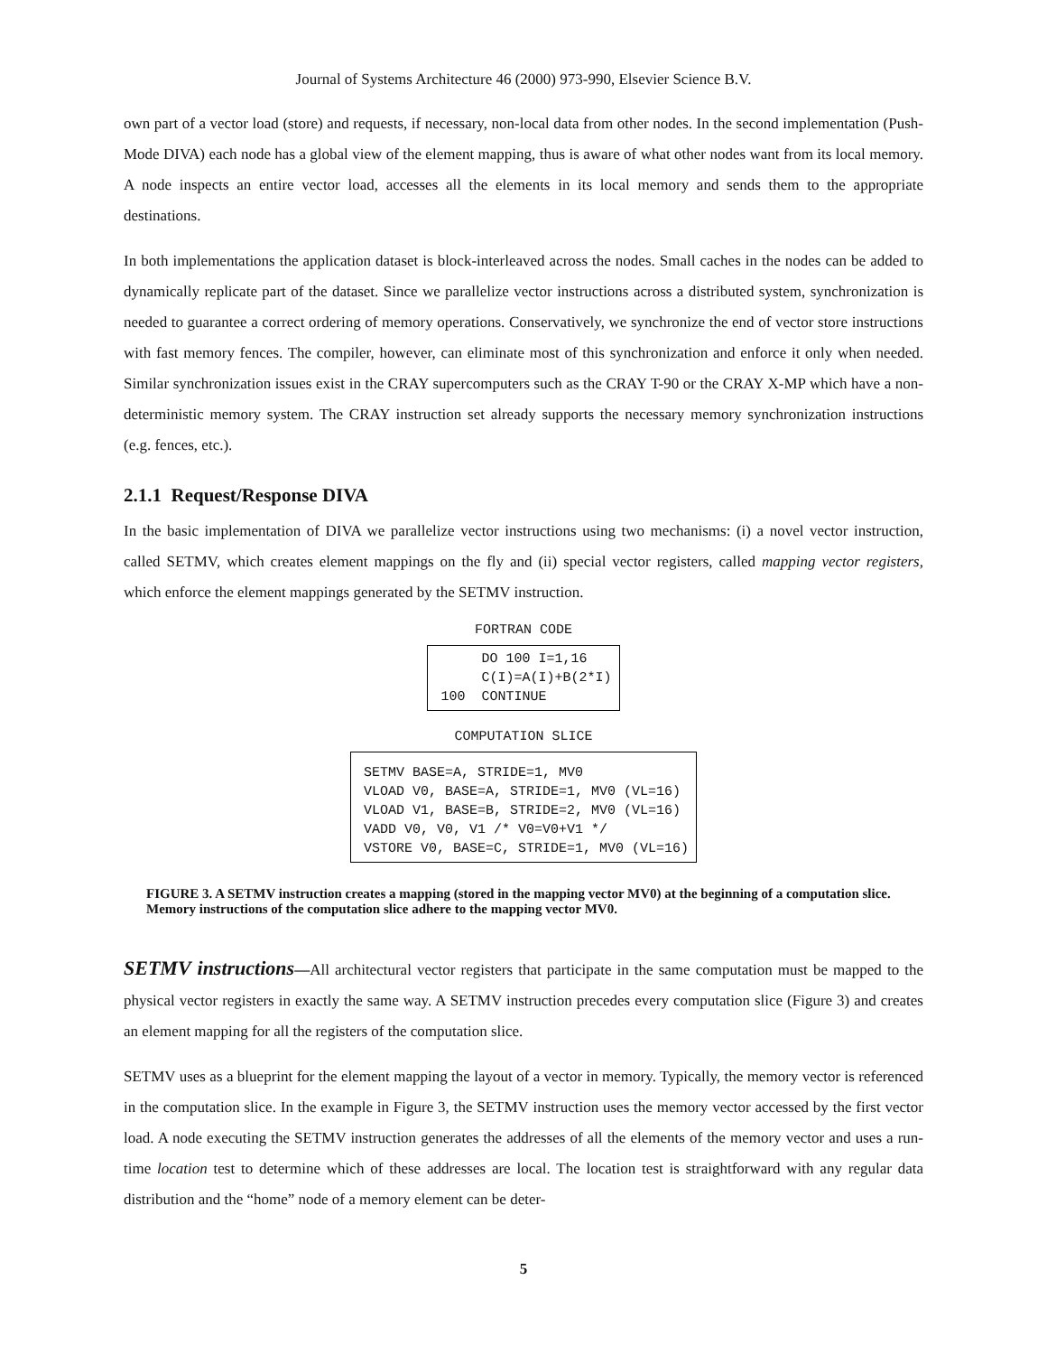Journal of Systems Architecture 46 (2000) 973-990, Elsevier Science B.V.
own part of a vector load (store) and requests, if necessary, non-local data from other nodes. In the second implementation (Push-Mode DIVA) each node has a global view of the element mapping, thus is aware of what other nodes want from its local memory. A node inspects an entire vector load, accesses all the elements in its local memory and sends them to the appropriate destinations.
In both implementations the application dataset is block-interleaved across the nodes. Small caches in the nodes can be added to dynamically replicate part of the dataset. Since we parallelize vector instructions across a distributed system, synchronization is needed to guarantee a correct ordering of memory operations. Conservatively, we synchronize the end of vector store instructions with fast memory fences. The compiler, however, can eliminate most of this synchronization and enforce it only when needed. Similar synchronization issues exist in the CRAY supercomputers such as the CRAY T-90 or the CRAY X-MP which have a non-deterministic memory system. The CRAY instruction set already supports the necessary memory synchronization instructions (e.g. fences, etc.).
2.1.1 Request/Response DIVA
In the basic implementation of DIVA we parallelize vector instructions using two mechanisms: (i) a novel vector instruction, called SETMV, which creates element mappings on the fly and (ii) special vector registers, called mapping vector registers, which enforce the element mappings generated by the SETMV instruction.
FORTRAN CODE
DO 100 I=1,16 C(I)=A(I)+B(2*I) 100 CONTINUE
COMPUTATION SLICE
SETMV BASE=A, STRIDE=1, MV0 VLOAD V0, BASE=A, STRIDE=1, MV0 (VL=16) VLOAD V1, BASE=B, STRIDE=2, MV0 (VL=16) VADD V0, V0, V1 /* V0=V0+V1 */ VSTORE V0, BASE=C, STRIDE=1, MV0 (VL=16)
FIGURE 3. A SETMV instruction creates a mapping (stored in the mapping vector MV0) at the beginning of a computation slice. Memory instructions of the computation slice adhere to the mapping vector MV0.
SETMV instructions—All architectural vector registers that participate in the same computation must be mapped to the physical vector registers in exactly the same way. A SETMV instruction precedes every computation slice (Figure 3) and creates an element mapping for all the registers of the computation slice.
SETMV uses as a blueprint for the element mapping the layout of a vector in memory. Typically, the memory vector is referenced in the computation slice. In the example in Figure 3, the SETMV instruction uses the memory vector accessed by the first vector load. A node executing the SETMV instruction generates the addresses of all the elements of the memory vector and uses a run-time location test to determine which of these addresses are local. The location test is straightforward with any regular data distribution and the “home” node of a memory element can be deter-
5